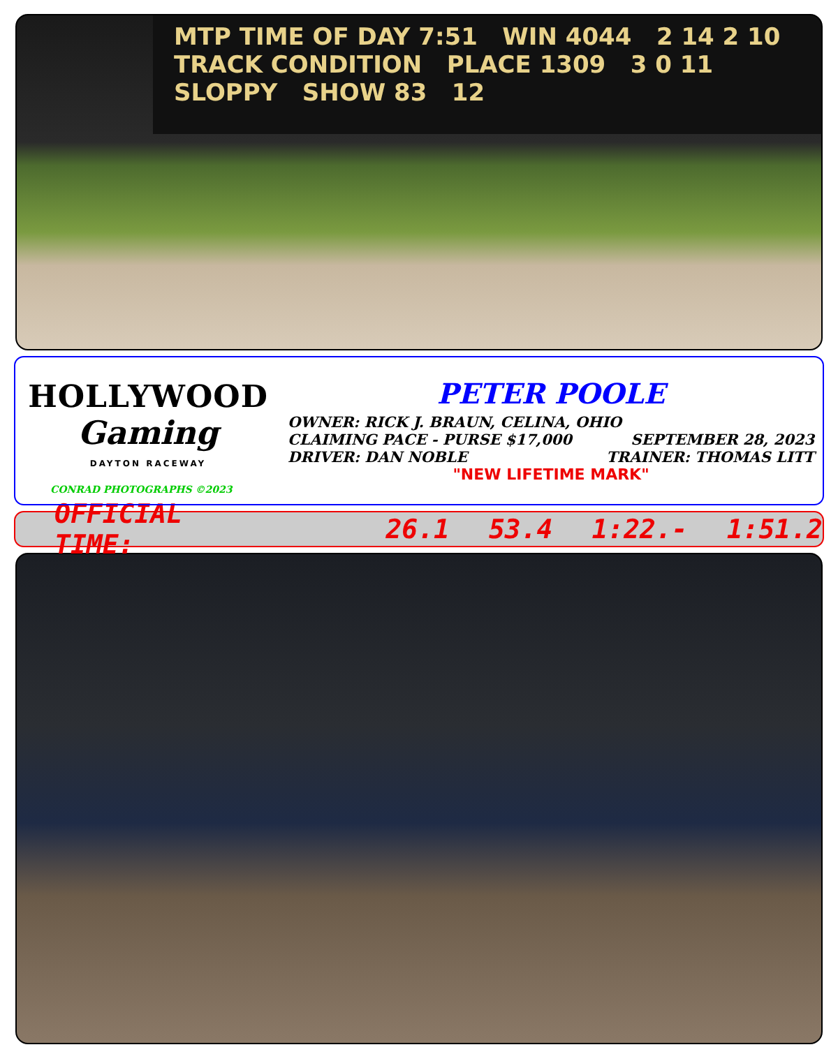MTP TIME OF DAY 7:51 WIN 4044 2 14 2 10
TRACK CONDITION PLACE 1309 3 0 11
SLOPPY SHOW 83 12
HOLLYWOOD
Gaming
DAYTON RACEWAY
CONRAD PHOTOGRAPHS ©2023
PETER POOLE
OWNER: RICK J. BRAUN, CELINA, OHIO
CLAIMING PACE - PURSE $17,000 SEPTEMBER 28, 2023
DRIVER: DAN NOBLE TRAINER: THOMAS LITT
"NEW LIFETIME MARK"
OFFICIAL TIME: 26.1 53.4 1:22.- 1:51.2